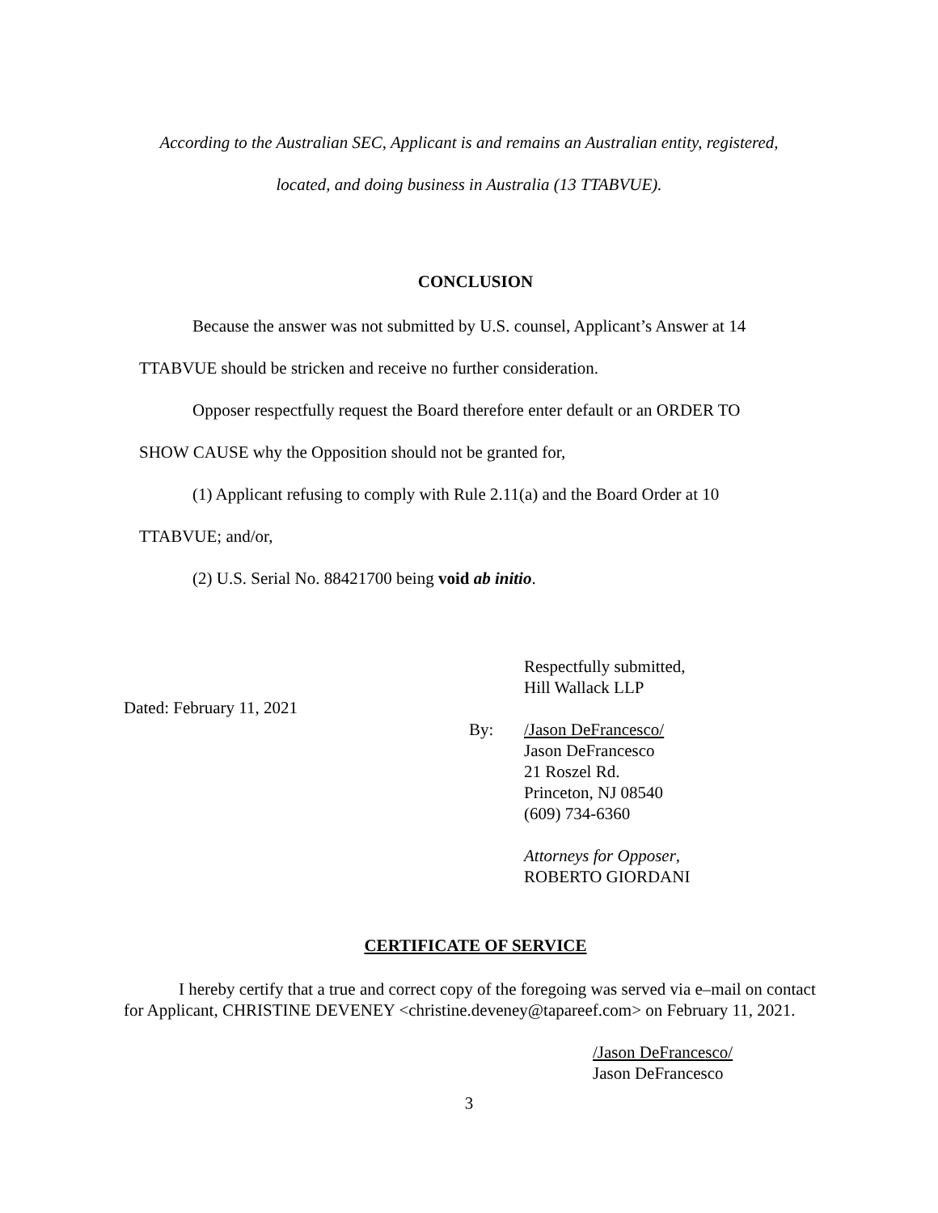According to the Australian SEC, Applicant is and remains an Australian entity, registered,
located, and doing business in Australia (13 TTABVUE).
CONCLUSION
Because the answer was not submitted by U.S. counsel, Applicant’s Answer at 14
TTABVUE should be stricken and receive no further consideration.
Opposer respectfully request the Board therefore enter default or an ORDER TO
SHOW CAUSE why the Opposition should not be granted for,
(1) Applicant refusing to comply with Rule 2.11(a) and the Board Order at 10
TTABVUE; and/or,
(2) U.S. Serial No. 88421700 being void ab initio.
Dated: February 11, 2021
Respectfully submitted,
Hill Wallack LLP
By: /Jason DeFrancesco/
Jason DeFrancesco
21 Roszel Rd.
Princeton, NJ 08540
(609) 734-6360
Attorneys for Opposer,
ROBERTO GIORDANI
CERTIFICATE OF SERVICE
I hereby certify that a true and correct copy of the foregoing was served via e–mail on contact for Applicant, CHRISTINE DEVENEY <christine.deveney@tapareef.com> on February 11, 2021.
/Jason DeFrancesco/
Jason DeFrancesco
3